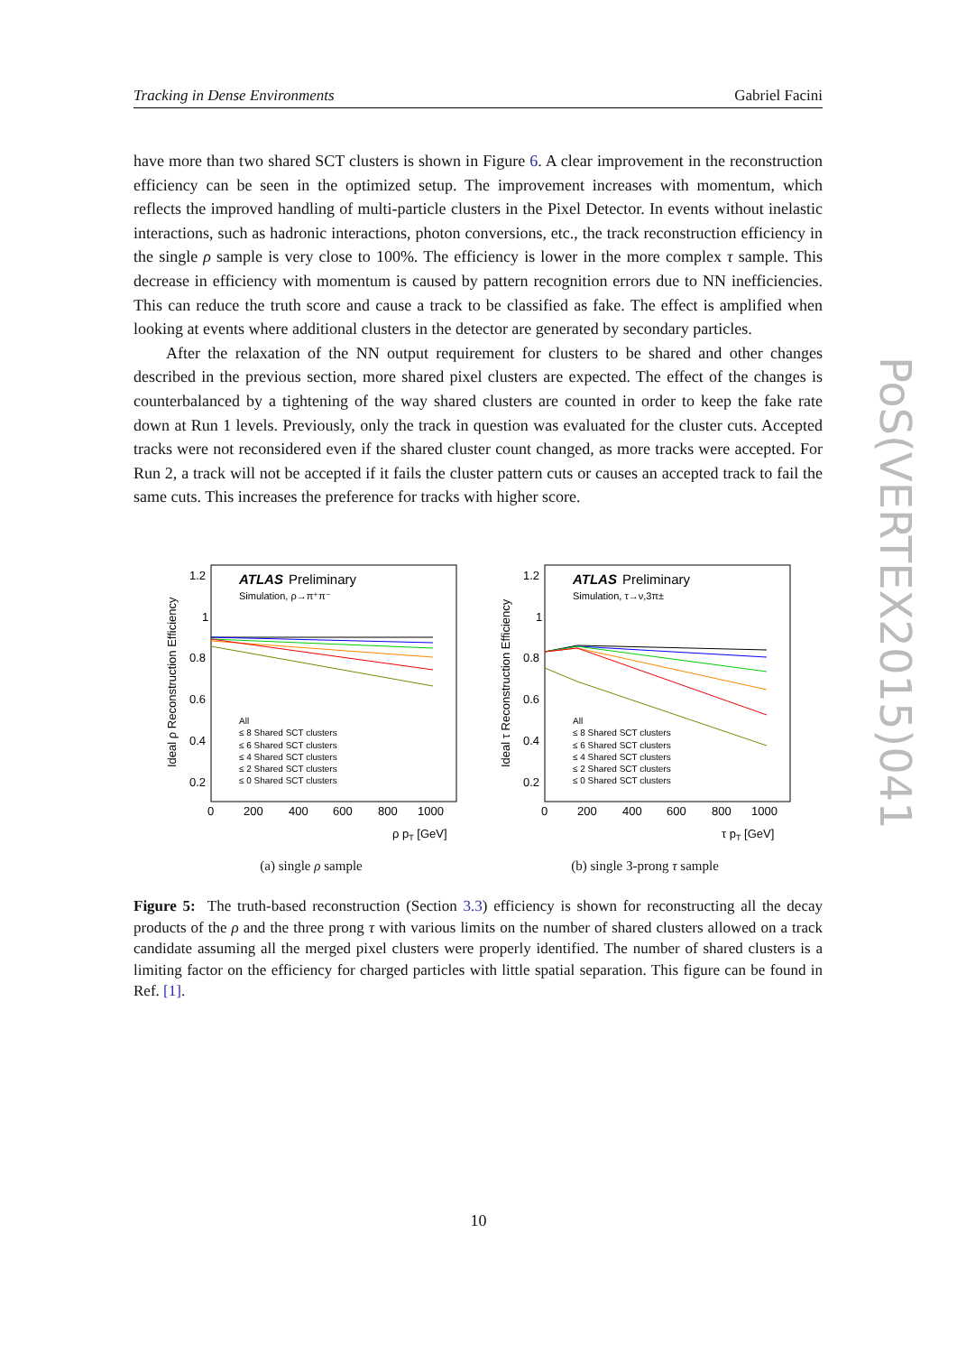Tracking in Dense Environments Gabriel Facini
have more than two shared SCT clusters is shown in Figure 6. A clear improvement in the reconstruction efficiency can be seen in the optimized setup. The improvement increases with momentum, which reflects the improved handling of multi-particle clusters in the Pixel Detector. In events without inelastic interactions, such as hadronic interactions, photon conversions, etc., the track reconstruction efficiency in the single ρ sample is very close to 100%. The efficiency is lower in the more complex τ sample. This decrease in efficiency with momentum is caused by pattern recognition errors due to NN inefficiencies. This can reduce the truth score and cause a track to be classified as fake. The effect is amplified when looking at events where additional clusters in the detector are generated by secondary particles.
After the relaxation of the NN output requirement for clusters to be shared and other changes described in the previous section, more shared pixel clusters are expected. The effect of the changes is counterbalanced by a tightening of the way shared clusters are counted in order to keep the fake rate down at Run 1 levels. Previously, only the track in question was evaluated for the cluster cuts. Accepted tracks were not reconsidered even if the shared cluster count changed, as more tracks were accepted. For Run 2, a track will not be accepted if it fails the cluster pattern cuts or causes an accepted track to fail the same cuts. This increases the preference for tracks with higher score.
Ideal ρ Reconstruction Efficiency
1.2
1
0.8
0.6
0.4
0.2
0
200
400
600
800
1000
ρ pT [GeV]
ATLAS
Preliminary
Simulation, ρ→π⁺π⁻
All
≤ 8 Shared SCT clusters
≤ 6 Shared SCT clusters
≤ 4 Shared SCT clusters
≤ 2 Shared SCT clusters
≤ 0 Shared SCT clusters
(a) single ρ sample
Ideal τ Reconstruction Efficiency
1.2
1
0.8
0.6
0.4
0.2
0
200
400
600
800
1000
τ pT [GeV]
ATLAS
Preliminary
Simulation, τ→ν,3π±
All
≤ 8 Shared SCT clusters
≤ 6 Shared SCT clusters
≤ 4 Shared SCT clusters
≤ 2 Shared SCT clusters
≤ 0 Shared SCT clusters
(b) single 3-prong τ sample
Figure 5: The truth-based reconstruction (Section 3.3) efficiency is shown for reconstructing all the decay products of the ρ and the three prong τ with various limits on the number of shared clusters allowed on a track candidate assuming all the merged pixel clusters were properly identified. The number of shared clusters is a limiting factor on the efficiency for charged particles with little spatial separation. This figure can be found in Ref. [1].
PoS(VERTEX2015)041
10